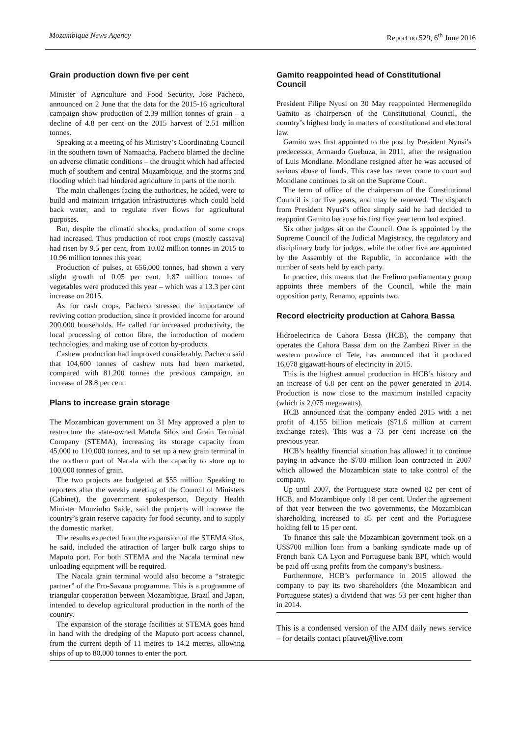Mozambique News Agency Report no.529, 6<sup>th</sup> June 2016
Grain production down five per cent
Minister of Agriculture and Food Security, Jose Pacheco, announced on 2 June that the data for the 2015-16 agricultural campaign show production of 2.39 million tonnes of grain – a decline of 4.8 per cent on the 2015 harvest of 2.51 million tonnes.
Speaking at a meeting of his Ministry’s Coordinating Council in the southern town of Namaacha, Pacheco blamed the decline on adverse climatic conditions – the drought which had affected much of southern and central Mozambique, and the storms and flooding which had hindered agriculture in parts of the north.
The main challenges facing the authorities, he added, were to build and maintain irrigation infrastructures which could hold back water, and to regulate river flows for agricultural purposes.
But, despite the climatic shocks, production of some crops had increased. Thus production of root crops (mostly cassava) had risen by 9.5 per cent, from 10.02 million tonnes in 2015 to 10.96 million tonnes this year.
Production of pulses, at 656,000 tonnes, had shown a very slight growth of 0.05 per cent. 1.87 million tonnes of vegetables were produced this year – which was a 13.3 per cent increase on 2015.
As for cash crops, Pacheco stressed the importance of reviving cotton production, since it provided income for around 200,000 households. He called for increased productivity, the local processing of cotton fibre, the introduction of modern technologies, and making use of cotton by-products.
Cashew production had improved considerably. Pacheco said that 104,600 tonnes of cashew nuts had been marketed, compared with 81,200 tonnes the previous campaign, an increase of 28.8 per cent.
Plans to increase grain storage
The Mozambican government on 31 May approved a plan to restructure the state-owned Matola Silos and Grain Terminal Company (STEMA), increasing its storage capacity from 45,000 to 110,000 tonnes, and to set up a new grain terminal in the northern port of Nacala with the capacity to store up to 100,000 tonnes of grain.
The two projects are budgeted at $55 million. Speaking to reporters after the weekly meeting of the Council of Ministers (Cabinet), the government spokesperson, Deputy Health Minister Mouzinho Saide, said the projects will increase the country’s grain reserve capacity for food security, and to supply the domestic market.
The results expected from the expansion of the STEMA silos, he said, included the attraction of larger bulk cargo ships to Maputo port. For both STEMA and the Nacala terminal new unloading equipment will be required.
The Nacala grain terminal would also become a “strategic partner” of the Pro-Savana programme. This is a programme of triangular cooperation between Mozambique, Brazil and Japan, intended to develop agricultural production in the north of the country.
The expansion of the storage facilities at STEMA goes hand in hand with the dredging of the Maputo port access channel, from the current depth of 11 metres to 14.2 metres, allowing ships of up to 80,000 tonnes to enter the port.
Gamito reappointed head of Constitutional Council
President Filipe Nyusi on 30 May reappointed Hermenegildo Gamito as chairperson of the Constitutional Council, the country’s highest body in matters of constitutional and electoral law.
Gamito was first appointed to the post by President Nyusi’s predecessor, Armando Guebuza, in 2011, after the resignation of Luis Mondlane. Mondlane resigned after he was accused of serious abuse of funds. This case has never come to court and Mondlane continues to sit on the Supreme Court.
The term of office of the chairperson of the Constitutional Council is for five years, and may be renewed. The dispatch from President Nyusi’s office simply said he had decided to reappoint Gamito because his first five year term had expired.
Six other judges sit on the Council. One is appointed by the Supreme Council of the Judicial Magistracy, the regulatory and disciplinary body for judges, while the other five are appointed by the Assembly of the Republic, in accordance with the number of seats held by each party.
In practice, this means that the Frelimo parliamentary group appoints three members of the Council, while the main opposition party, Renamo, appoints two.
Record electricity production at Cahora Bassa
Hidroelectrica de Cahora Bassa (HCB), the company that operates the Cahora Bassa dam on the Zambezi River in the western province of Tete, has announced that it produced 16,078 gigawatt-hours of electricity in 2015.
This is the highest annual production in HCB’s history and an increase of 6.8 per cent on the power generated in 2014. Production is now close to the maximum installed capacity (which is 2,075 megawatts).
HCB announced that the company ended 2015 with a net profit of 4.155 billion meticais ($71.6 million at current exchange rates). This was a 73 per cent increase on the previous year.
HCB’s healthy financial situation has allowed it to continue paying in advance the $700 million loan contracted in 2007 which allowed the Mozambican state to take control of the company.
Up until 2007, the Portuguese state owned 82 per cent of HCB, and Mozambique only 18 per cent. Under the agreement of that year between the two governments, the Mozambican shareholding increased to 85 per cent and the Portuguese holding fell to 15 per cent.
To finance this sale the Mozambican government took on a US$700 million loan from a banking syndicate made up of French bank CA Lyon and Portuguese bank BPI, which would be paid off using profits from the company’s business.
Furthermore, HCB’s performance in 2015 allowed the company to pay its two shareholders (the Mozambican and Portuguese states) a dividend that was 53 per cent higher than in 2014.
This is a condensed version of the AIM daily news service – for details contact pfauvet@live.com